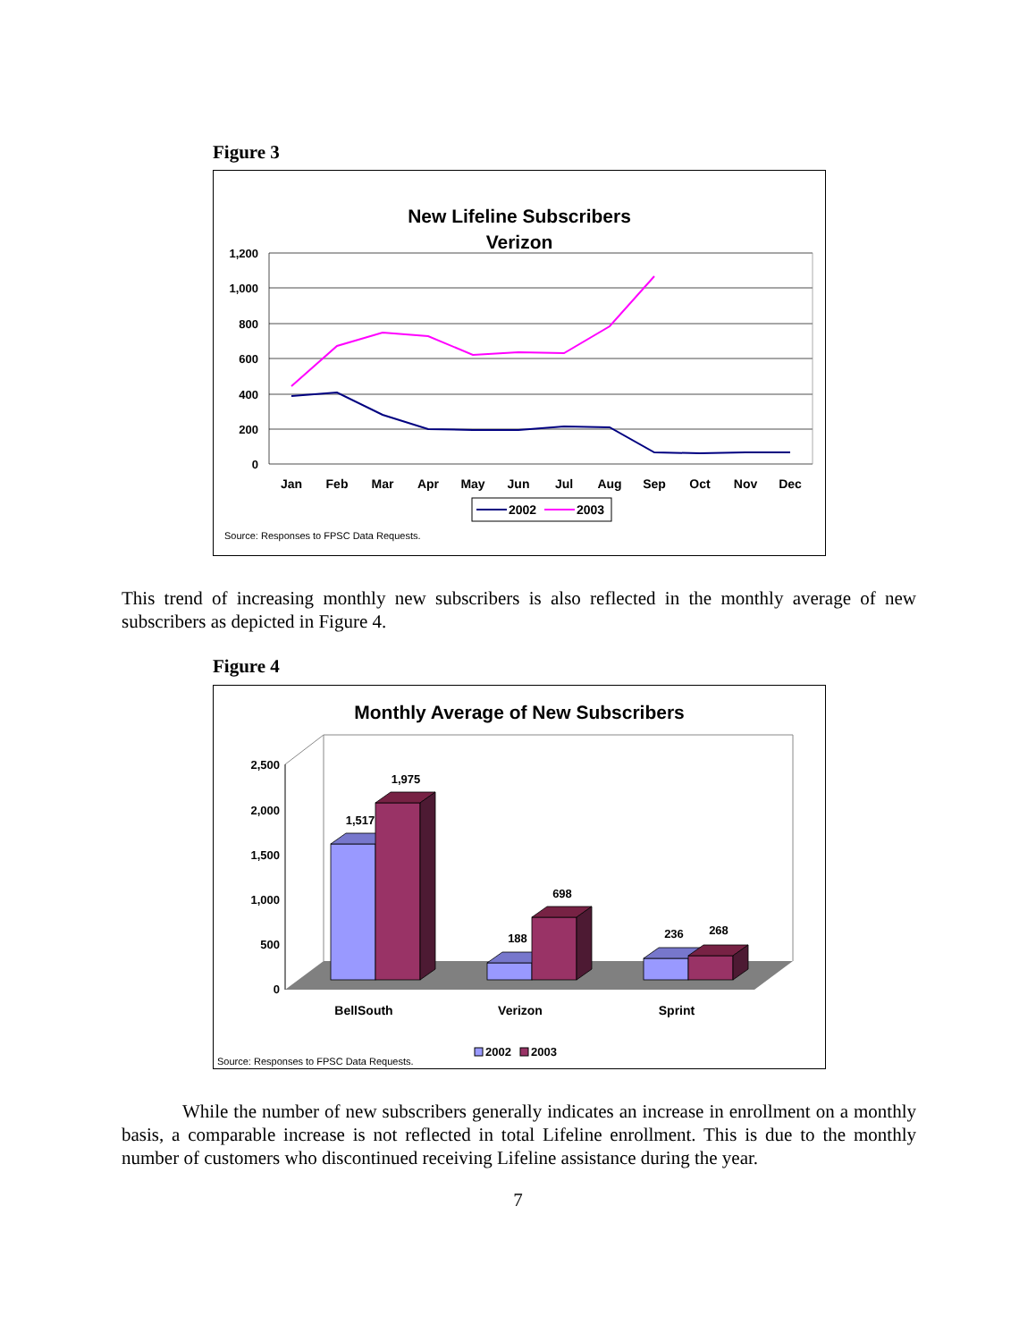Figure 3
New Lifeline Subscribers
Verizon
1,200
1,000
800
600
400
200
0
Jan
Feb
Mar
Apr
May
Jun
Jul
Aug
Sep
Oct
Nov
Dec
2002
2003
Source: Responses to FPSC Data Requests.
This trend of increasing monthly new subscribers is also reflected in the monthly average of new subscribers as depicted in Figure 4.
Figure 4
Monthly Average of New Subscribers
2,500
2,000
1,500
1,000
500
0
1,517
1,975
188
698
236
268
BellSouth
Verizon
Sprint
2002
2003
Source: Responses to FPSC Data Requests.
While the number of new subscribers generally indicates an increase in enrollment on a monthly basis, a comparable increase is not reflected in total Lifeline enrollment. This is due to the monthly number of customers who discontinued receiving Lifeline assistance during the year.
7